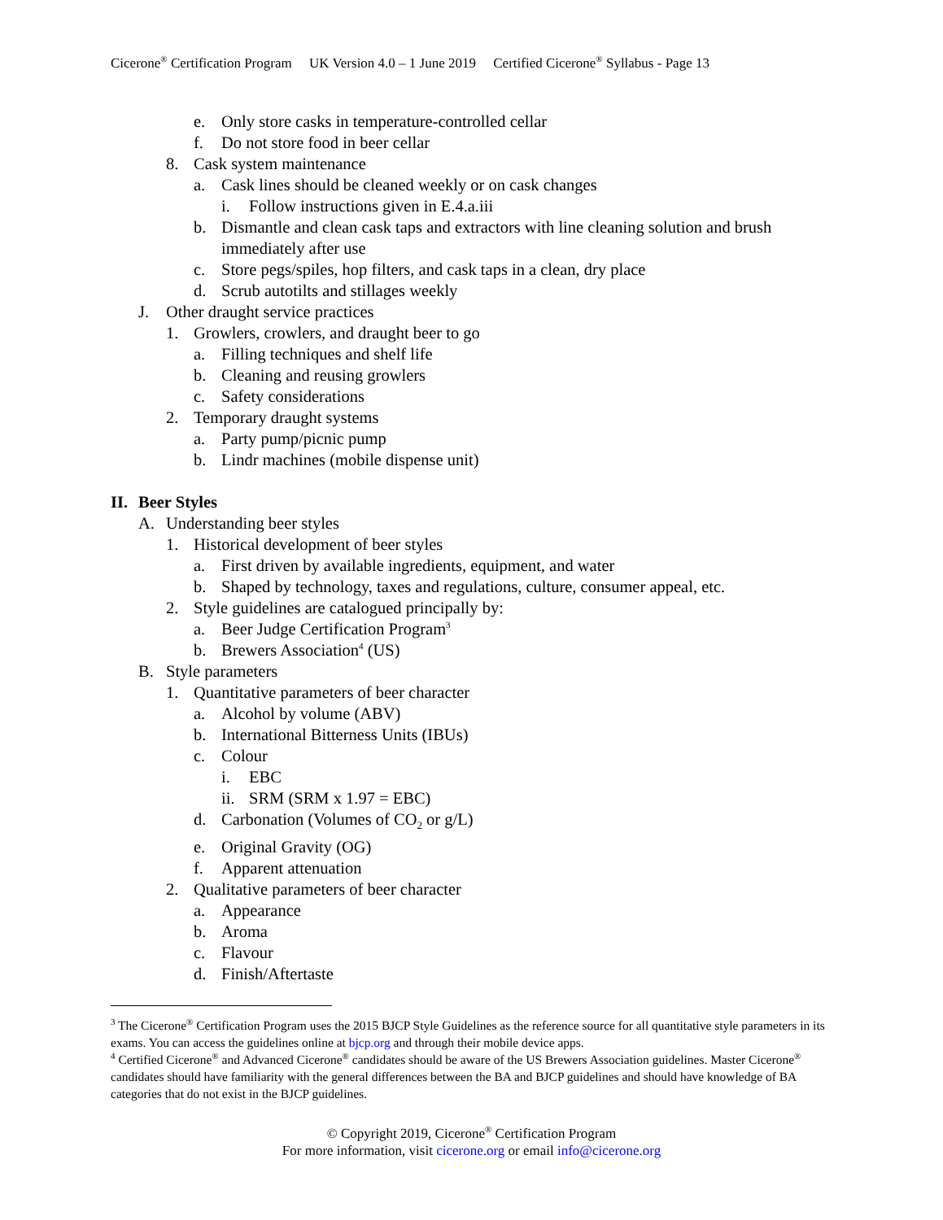Cicerone<sup>®</sup> Certification Program UK Version 4.0 – 1 June 2019 Certified Cicerone<sup>®</sup> Syllabus - Page 13
e. Only store casks in temperature-controlled cellar
f. Do not store food in beer cellar
8. Cask system maintenance
a. Cask lines should be cleaned weekly or on cask changes
i. Follow instructions given in E.4.a.iii
b. Dismantle and clean cask taps and extractors with line cleaning solution and brush immediately after use
c. Store pegs/spiles, hop filters, and cask taps in a clean, dry place
d. Scrub autotilts and stillages weekly
J. Other draught service practices
1. Growlers, crowlers, and draught beer to go
a. Filling techniques and shelf life
b. Cleaning and reusing growlers
c. Safety considerations
2. Temporary draught systems
a. Party pump/picnic pump
b. Lindr machines (mobile dispense unit)
II. Beer Styles
A. Understanding beer styles
1. Historical development of beer styles
a. First driven by available ingredients, equipment, and water
b. Shaped by technology, taxes and regulations, culture, consumer appeal, etc.
2. Style guidelines are catalogued principally by:
a. Beer Judge Certification Program<sup>3</sup>
b. Brewers Association<sup>4</sup> (US)
B. Style parameters
1. Quantitative parameters of beer character
a. Alcohol by volume (ABV)
b. International Bitterness Units (IBUs)
c. Colour
i. EBC
ii. SRM (SRM x 1.97 = EBC)
d. Carbonation (Volumes of CO<sub>2</sub> or g/L)
e. Original Gravity (OG)
f. Apparent attenuation
2. Qualitative parameters of beer character
a. Appearance
b. Aroma
c. Flavour
d. Finish/Aftertaste
<sup>3</sup> The Cicerone<sup>®</sup> Certification Program uses the 2015 BJCP Style Guidelines as the reference source for all quantitative style parameters in its exams. You can access the guidelines online at bjcp.org and through their mobile device apps.
<sup>4</sup> Certified Cicerone<sup>®</sup> and Advanced Cicerone<sup>®</sup> candidates should be aware of the US Brewers Association guidelines. Master Cicerone<sup>®</sup> candidates should have familiarity with the general differences between the BA and BJCP guidelines and should have knowledge of BA categories that do not exist in the BJCP guidelines.
© Copyright 2019, Cicerone<sup>®</sup> Certification Program
For more information, visit cicerone.org or email info@cicerone.org